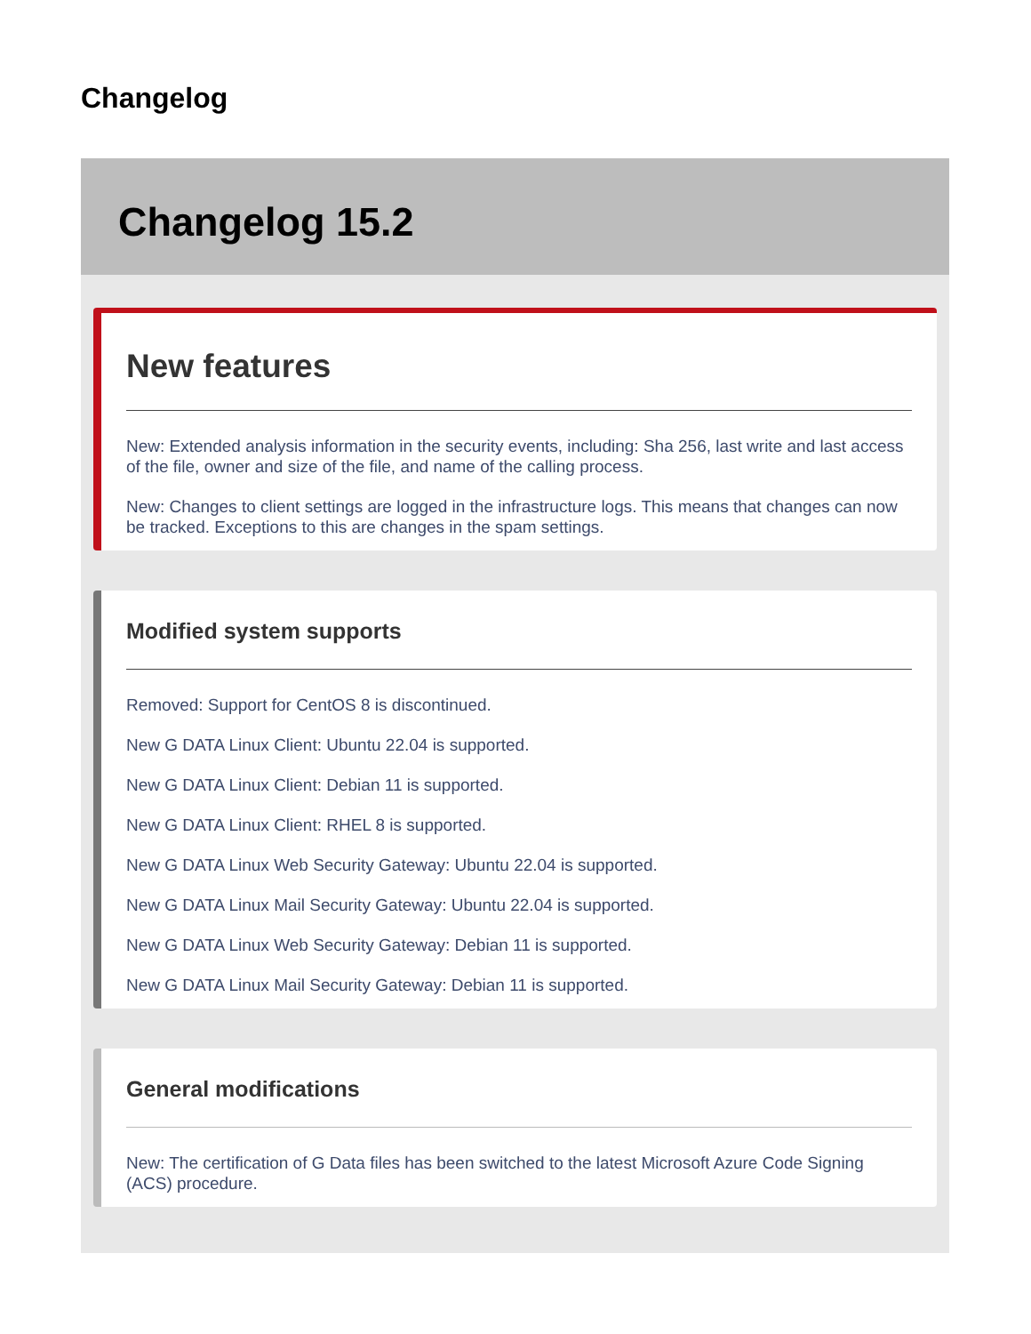Changelog
Changelog 15.2
New features
New: Extended analysis information in the security events, including: Sha 256, last write and last access of the file, owner and size of the file, and name of the calling process.
New: Changes to client settings are logged in the infrastructure logs. This means that changes can now be tracked. Exceptions to this are changes in the spam settings.
Modified system supports
Removed: Support for CentOS 8 is discontinued.
New G DATA Linux Client: Ubuntu 22.04 is supported.
New G DATA Linux Client: Debian 11 is supported.
New G DATA Linux Client: RHEL 8 is supported.
New G DATA Linux Web Security Gateway: Ubuntu 22.04 is supported.
New G DATA Linux Mail Security Gateway: Ubuntu 22.04 is supported.
New G DATA Linux Web Security Gateway: Debian 11 is supported.
New G DATA Linux Mail Security Gateway: Debian 11 is supported.
General modifications
New: The certification of G Data files has been switched to the latest Microsoft Azure Code Signing (ACS) procedure.